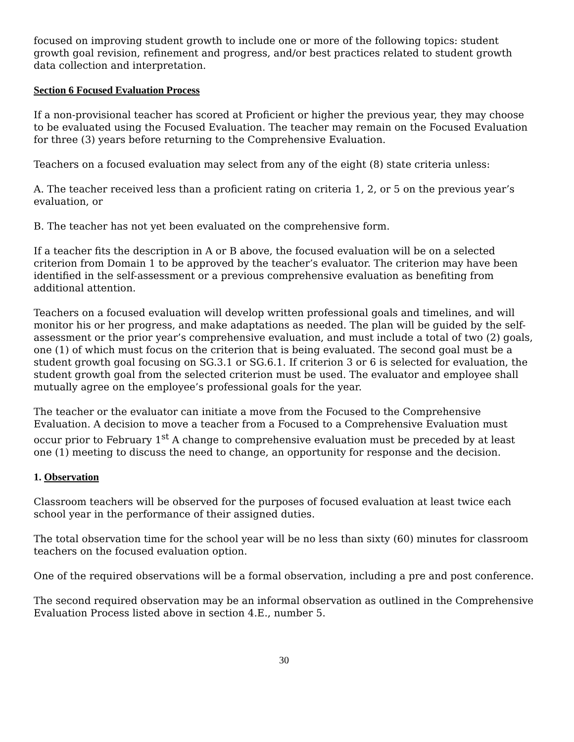focused on improving student growth to include one or more of the following topics: student growth goal revision, refinement and progress, and/or best practices related to student growth data collection and interpretation.
Section 6 Focused Evaluation Process
If a non-provisional teacher has scored at Proficient or higher the previous year, they may choose to be evaluated using the Focused Evaluation. The teacher may remain on the Focused Evaluation for three (3) years before returning to the Comprehensive Evaluation.
Teachers on a focused evaluation may select from any of the eight (8) state criteria unless:
A. The teacher received less than a proficient rating on criteria 1, 2, or 5 on the previous year’s evaluation, or
B. The teacher has not yet been evaluated on the comprehensive form.
If a teacher fits the description in A or B above, the focused evaluation will be on a selected criterion from Domain 1 to be approved by the teacher’s evaluator. The criterion may have been identified in the self-assessment or a previous comprehensive evaluation as benefiting from additional attention.
Teachers on a focused evaluation will develop written professional goals and timelines, and will monitor his or her progress, and make adaptations as needed. The plan will be guided by the self-assessment or the prior year’s comprehensive evaluation, and must include a total of two (2) goals, one (1) of which must focus on the criterion that is being evaluated. The second goal must be a student growth goal focusing on SG.3.1 or SG.6.1. If criterion 3 or 6 is selected for evaluation, the student growth goal from the selected criterion must be used. The evaluator and employee shall mutually agree on the employee’s professional goals for the year.
The teacher or the evaluator can initiate a move from the Focused to the Comprehensive Evaluation. A decision to move a teacher from a Focused to a Comprehensive Evaluation must occur prior to February 1<sup>st</sup> A change to comprehensive evaluation must be preceded by at least one (1) meeting to discuss the need to change, an opportunity for response and the decision.
1. Observation
Classroom teachers will be observed for the purposes of focused evaluation at least twice each school year in the performance of their assigned duties.
The total observation time for the school year will be no less than sixty (60) minutes for classroom teachers on the focused evaluation option.
One of the required observations will be a formal observation, including a pre and post conference.
The second required observation may be an informal observation as outlined in the Comprehensive Evaluation Process listed above in section 4.E., number 5.
30